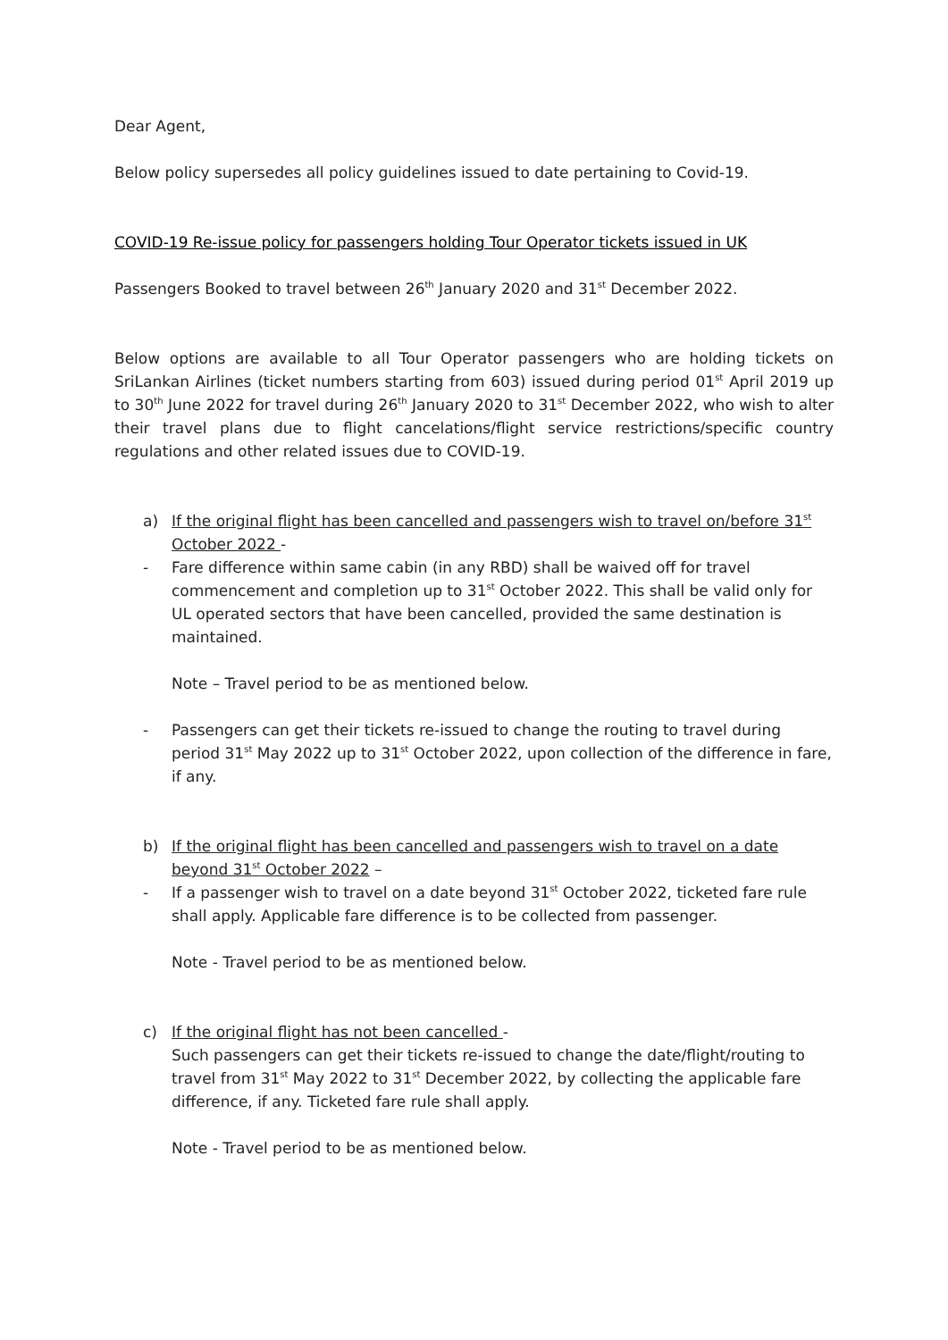Dear Agent,
Below policy supersedes all policy guidelines issued to date pertaining to Covid-19.
COVID-19 Re-issue policy for passengers holding Tour Operator tickets issued in UK
Passengers Booked to travel between 26<sup>th</sup> January 2020 and 31<sup>st</sup> December 2022.
Below options are available to all Tour Operator passengers who are holding tickets on SriLankan Airlines (ticket numbers starting from 603) issued during period 01<sup>st</sup> April 2019 up to 30<sup>th</sup> June 2022 for travel during 26<sup>th</sup> January 2020 to 31<sup>st</sup> December 2022, who wish to alter their travel plans due to flight cancelations/flight service restrictions/specific country regulations and other related issues due to COVID-19.
a) If the original flight has been cancelled and passengers wish to travel on/before 31<sup>st</sup> October 2022 -
- Fare difference within same cabin (in any RBD) shall be waived off for travel commencement and completion up to 31<sup>st</sup> October 2022. This shall be valid only for UL operated sectors that have been cancelled, provided the same destination is maintained.
Note – Travel period to be as mentioned below.
- Passengers can get their tickets re-issued to change the routing to travel during period 31<sup>st</sup> May 2022 up to 31<sup>st</sup> October 2022, upon collection of the difference in fare, if any.
b) If the original flight has been cancelled and passengers wish to travel on a date beyond 31<sup>st</sup> October 2022 –
- If a passenger wish to travel on a date beyond 31<sup>st</sup> October 2022, ticketed fare rule shall apply. Applicable fare difference is to be collected from passenger.
Note - Travel period to be as mentioned below.
c) If the original flight has not been cancelled -
Such passengers can get their tickets re-issued to change the date/flight/routing to travel from 31<sup>st</sup> May 2022 to 31<sup>st</sup> December 2022, by collecting the applicable fare difference, if any. Ticketed fare rule shall apply.
Note - Travel period to be as mentioned below.